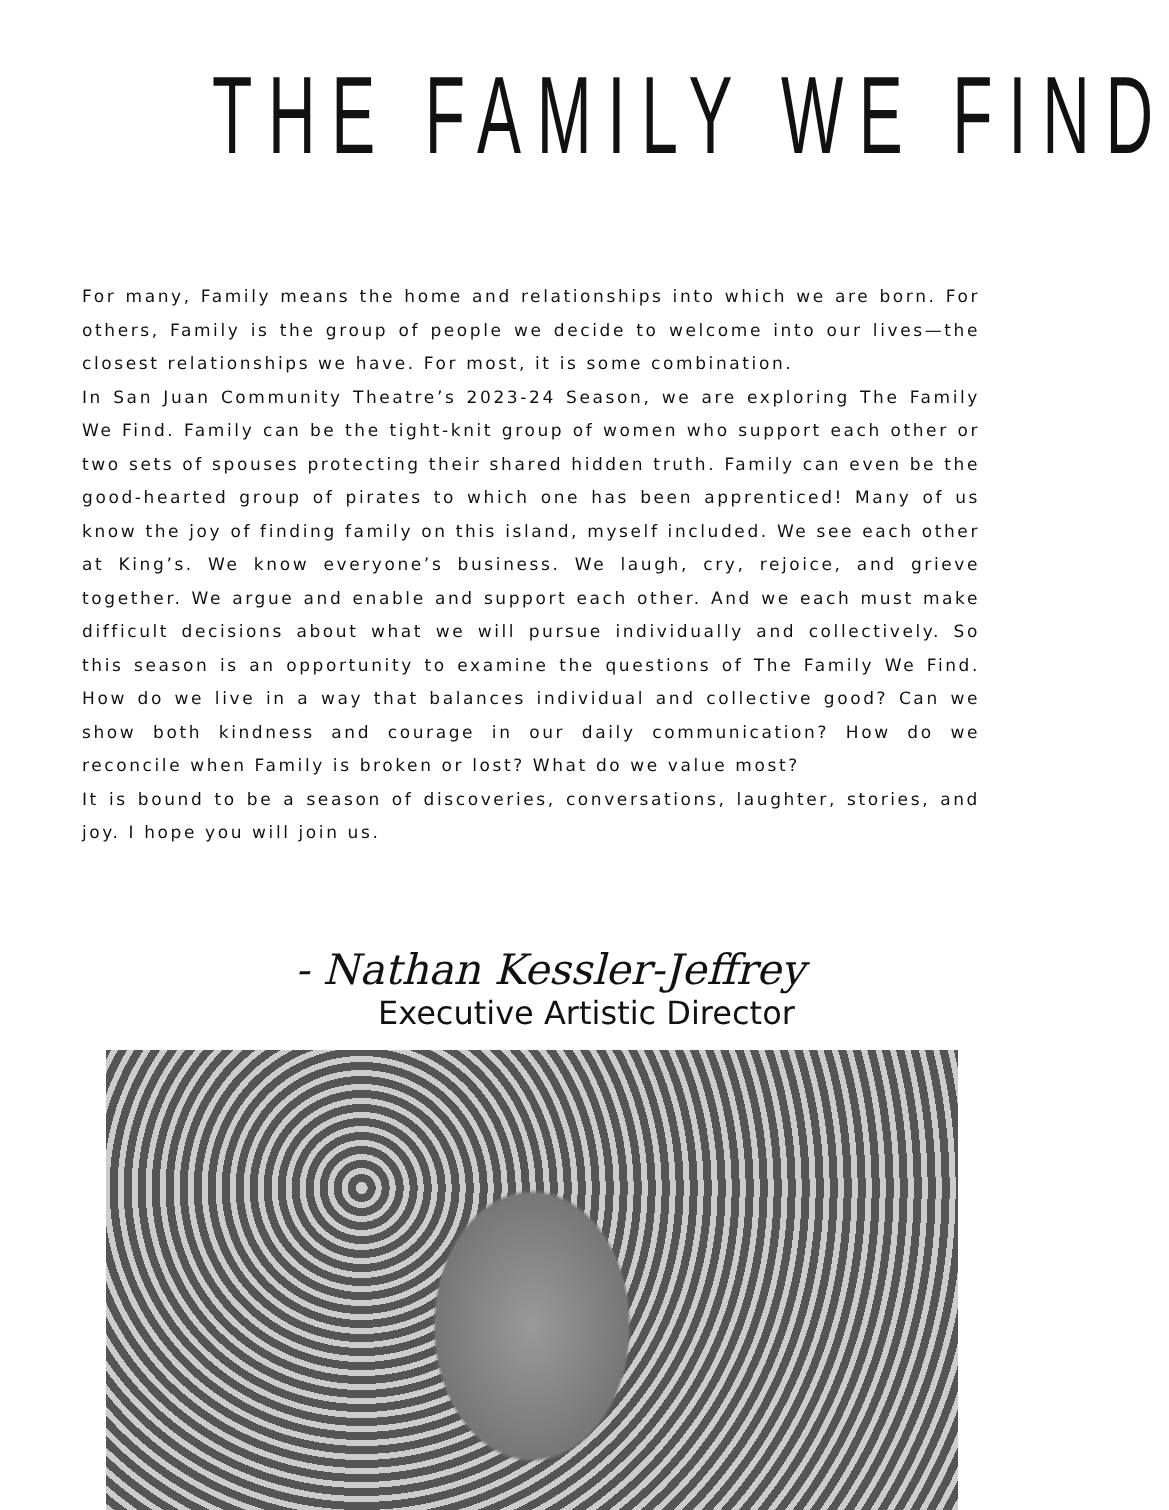THE FAMILY WE FIND
For many, Family means the home and relationships into which we are born. For others, Family is the group of people we decide to welcome into our lives—the closest relationships we have. For most, it is some combination.
In San Juan Community Theatre’s 2023-24 Season, we are exploring The Family We Find. Family can be the tight-knit group of women who support each other or two sets of spouses protecting their shared hidden truth. Family can even be the good-hearted group of pirates to which one has been apprenticed! Many of us know the joy of finding family on this island, myself included. We see each other at King’s. We know everyone’s business. We laugh, cry, rejoice, and grieve together. We argue and enable and support each other. And we each must make difficult decisions about what we will pursue individually and collectively. So this season is an opportunity to examine the questions of The Family We Find. How do we live in a way that balances individual and collective good? Can we show both kindness and courage in our daily communication? How do we reconcile when Family is broken or lost? What do we value most?
It is bound to be a season of discoveries, conversations, laughter, stories, and joy. I hope you will join us.
- Nathan Kessler-Jeffrey
Executive Artistic Director